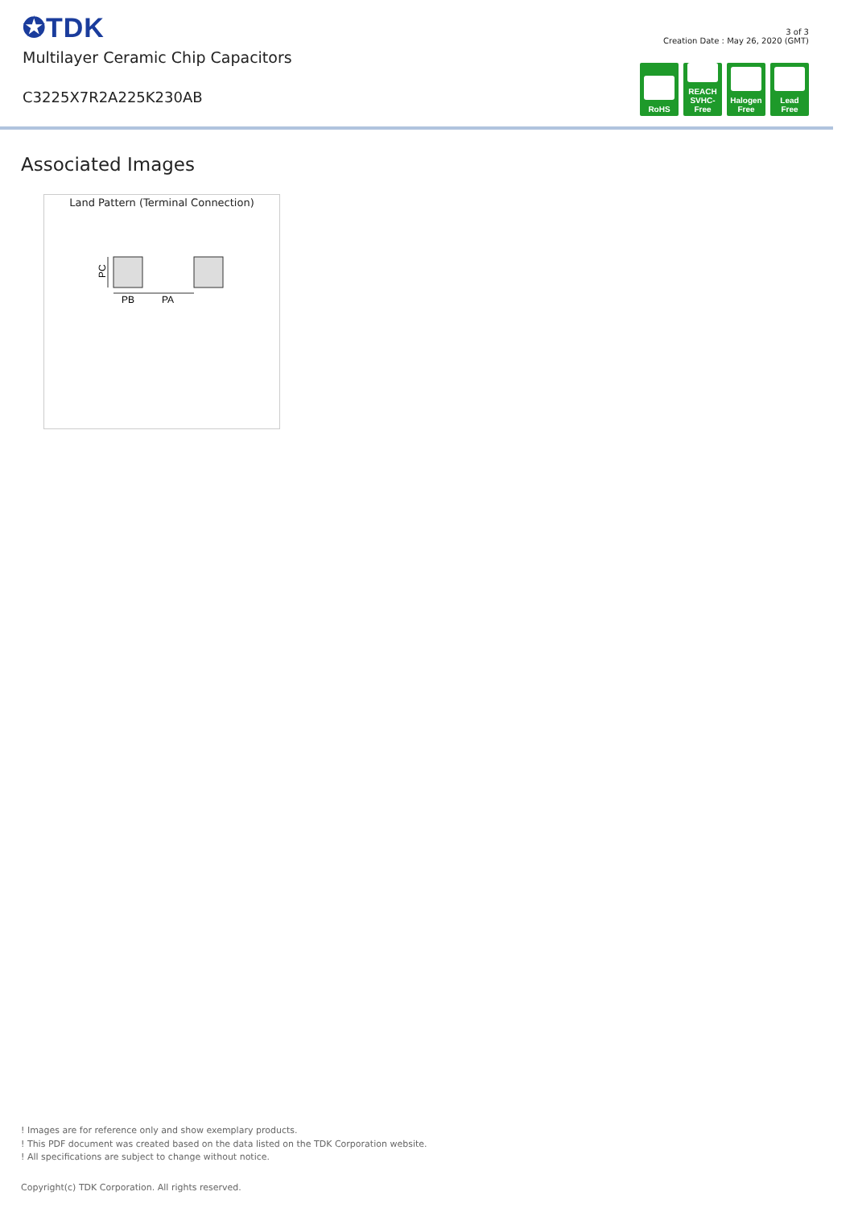✪TDK
Multilayer Ceramic Chip Capacitors
C3225X7R2A225K230AB
3 of 3
Creation Date : May 26, 2020 (GMT)
RoHS REACH
SVHC-Free
Halogen
Free
Lead
Free
Associated Images
Land Pattern (Terminal Connection)
PC
PB
PA
! Images are for reference only and show exemplary products.
! This PDF document was created based on the data listed on the TDK Corporation website.
! All specifications are subject to change without notice.
Copyright(c) TDK Corporation. All rights reserved.